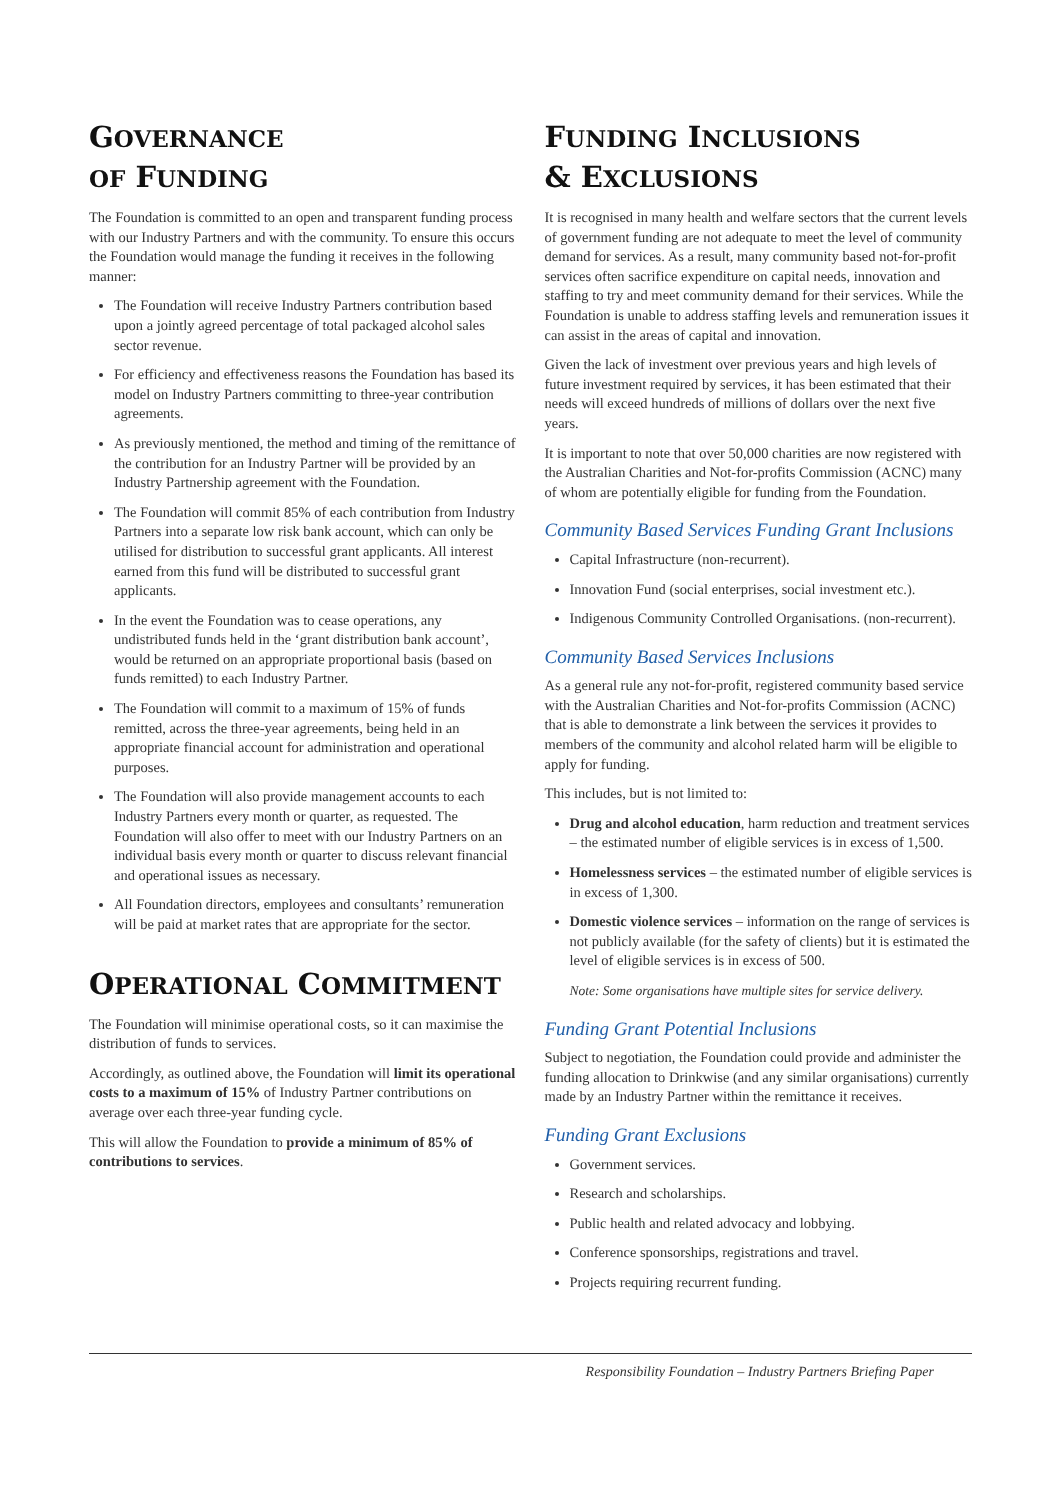GOVERNANCE
OF FUNDING
The Foundation is committed to an open and transparent funding process with our Industry Partners and with the community. To ensure this occurs the Foundation would manage the funding it receives in the following manner:
The Foundation will receive Industry Partners contribution based upon a jointly agreed percentage of total packaged alcohol sales sector revenue.
For efficiency and effectiveness reasons the Foundation has based its model on Industry Partners committing to three-year contribution agreements.
As previously mentioned, the method and timing of the remittance of the contribution for an Industry Partner will be provided by an Industry Partnership agreement with the Foundation.
The Foundation will commit 85% of each contribution from Industry Partners into a separate low risk bank account, which can only be utilised for distribution to successful grant applicants. All interest earned from this fund will be distributed to successful grant applicants.
In the event the Foundation was to cease operations, any undistributed funds held in the ‘grant distribution bank account’, would be returned on an appropriate proportional basis (based on funds remitted) to each Industry Partner.
The Foundation will commit to a maximum of 15% of funds remitted, across the three-year agreements, being held in an appropriate financial account for administration and operational purposes.
The Foundation will also provide management accounts to each Industry Partners every month or quarter, as requested. The Foundation will also offer to meet with our Industry Partners on an individual basis every month or quarter to discuss relevant financial and operational issues as necessary.
All Foundation directors, employees and consultants’ remuneration will be paid at market rates that are appropriate for the sector.
OPERATIONAL COMMITMENT
The Foundation will minimise operational costs, so it can maximise the distribution of funds to services.
Accordingly, as outlined above, the Foundation will limit its operational costs to a maximum of 15% of Industry Partner contributions on average over each three-year funding cycle.
This will allow the Foundation to provide a minimum of 85% of contributions to services.
FUNDING INCLUSIONS
& EXCLUSIONS
It is recognised in many health and welfare sectors that the current levels of government funding are not adequate to meet the level of community demand for services. As a result, many community based not-for-profit services often sacrifice expenditure on capital needs, innovation and staffing to try and meet community demand for their services. While the Foundation is unable to address staffing levels and remuneration issues it can assist in the areas of capital and innovation.
Given the lack of investment over previous years and high levels of future investment required by services, it has been estimated that their needs will exceed hundreds of millions of dollars over the next five years.
It is important to note that over 50,000 charities are now registered with the Australian Charities and Not-for-profits Commission (ACNC) many of whom are potentially eligible for funding from the Foundation.
Community Based Services Funding Grant Inclusions
Capital Infrastructure (non-recurrent).
Innovation Fund (social enterprises, social investment etc.).
Indigenous Community Controlled Organisations. (non-recurrent).
Community Based Services Inclusions
As a general rule any not-for-profit, registered community based service with the Australian Charities and Not-for-profits Commission (ACNC) that is able to demonstrate a link between the services it provides to members of the community and alcohol related harm will be eligible to apply for funding.
This includes, but is not limited to:
Drug and alcohol education, harm reduction and treatment services – the estimated number of eligible services is in excess of 1,500.
Homelessness services – the estimated number of eligible services is in excess of 1,300.
Domestic violence services – information on the range of services is not publicly available (for the safety of clients) but it is estimated the level of eligible services is in excess of 500.
Note: Some organisations have multiple sites for service delivery.
Funding Grant Potential Inclusions
Subject to negotiation, the Foundation could provide and administer the funding allocation to Drinkwise (and any similar organisations) currently made by an Industry Partner within the remittance it receives.
Funding Grant Exclusions
Government services.
Research and scholarships.
Public health and related advocacy and lobbying.
Conference sponsorships, registrations and travel.
Projects requiring recurrent funding.
Responsibility Foundation – Industry Partners Briefing Paper